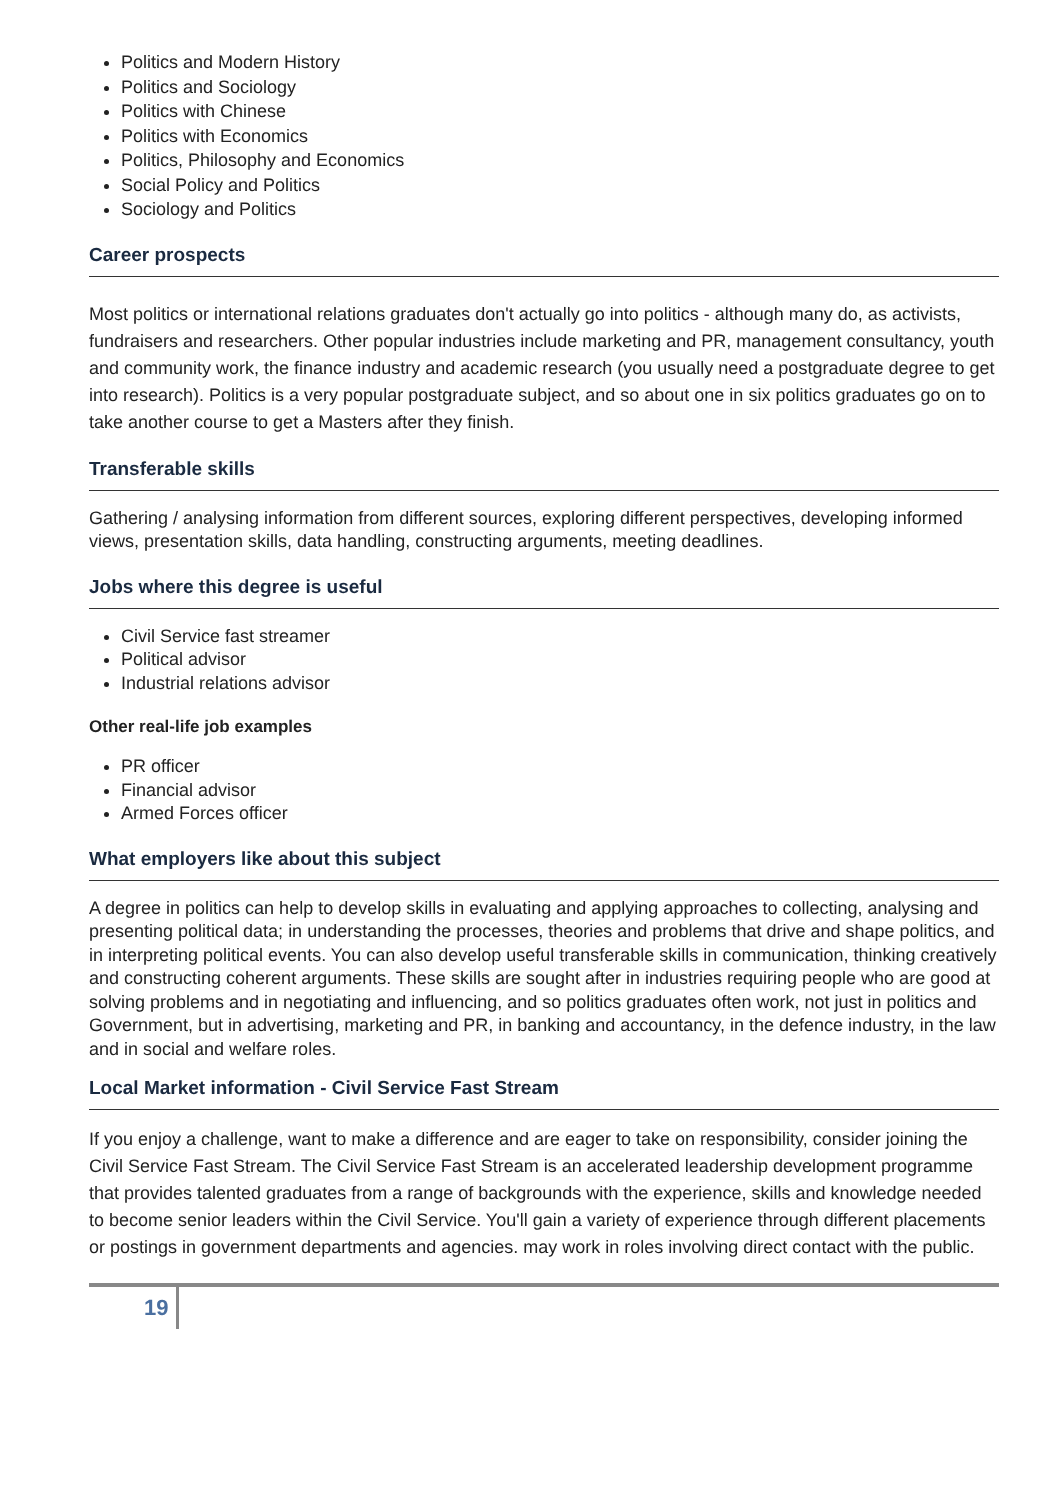Politics and Modern History
Politics and Sociology
Politics with Chinese
Politics with Economics
Politics, Philosophy and Economics
Social Policy and Politics
Sociology and Politics
Career prospects
Most politics or international relations graduates don't actually go into politics - although many do, as activists, fundraisers and researchers. Other popular industries include marketing and PR, management consultancy, youth and community work, the finance industry and academic research (you usually need a postgraduate degree to get into research). Politics is a very popular postgraduate subject, and so about one in six politics graduates go on to take another course to get a Masters after they finish.
Transferable skills
Gathering / analysing information from different sources, exploring different perspectives, developing informed views, presentation skills, data handling, constructing arguments, meeting deadlines.
Jobs where this degree is useful
Civil Service fast streamer
Political advisor
Industrial relations advisor
Other real-life job examples
PR officer
Financial advisor
Armed Forces officer
What employers like about this subject
A degree in politics can help to develop skills in evaluating and applying approaches to collecting, analysing and presenting political data; in understanding the processes, theories and problems that drive and shape politics, and in interpreting political events. You can also develop useful transferable skills in communication, thinking creatively and constructing coherent arguments. These skills are sought after in industries requiring people who are good at solving problems and in negotiating and influencing, and so politics graduates often work, not just in politics and Government, but in advertising, marketing and PR, in banking and accountancy, in the defence industry, in the law and in social and welfare roles.
Local Market information - Civil Service Fast Stream
If you enjoy a challenge, want to make a difference and are eager to take on responsibility, consider joining the Civil Service Fast Stream. The Civil Service Fast Stream is an accelerated leadership development programme that provides talented graduates from a range of backgrounds with the experience, skills and knowledge needed to become senior leaders within the Civil Service. You'll gain a variety of experience through different placements or postings in government departments and agencies. may work in roles involving direct contact with the public.
19